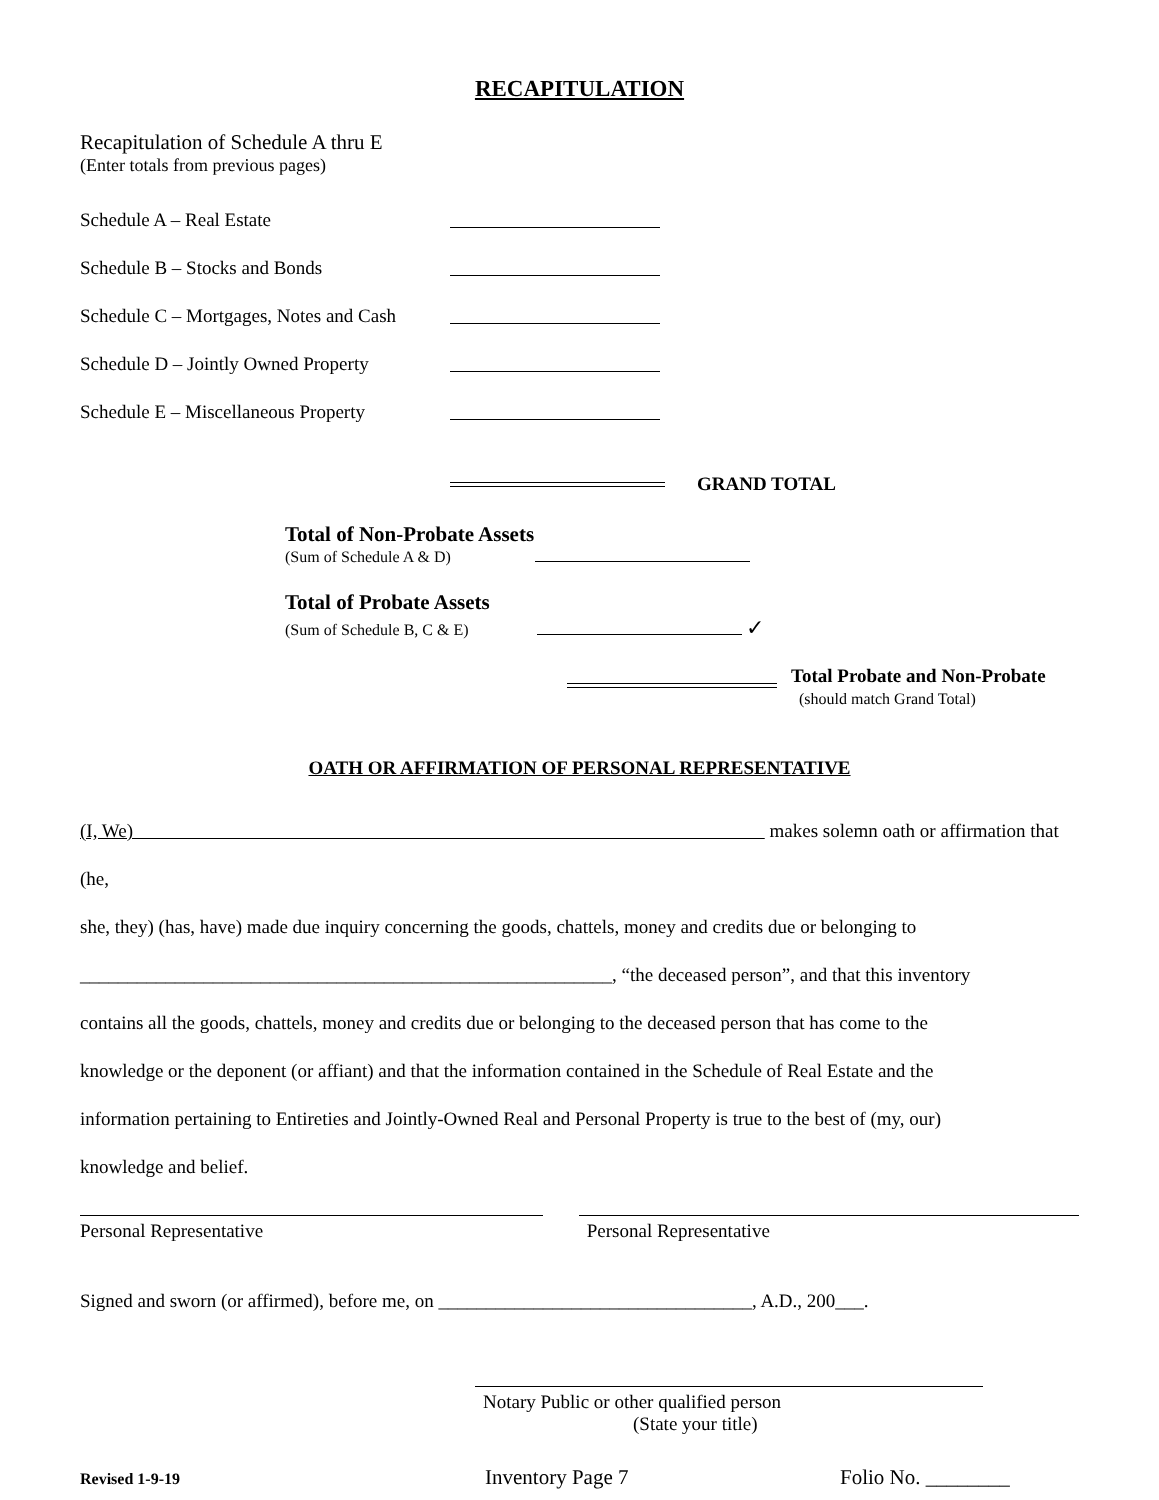RECAPITULATION
Recapitulation of Schedule A thru E
(Enter totals from previous pages)
Schedule A – Real Estate
Schedule B – Stocks and Bonds
Schedule C – Mortgages, Notes and Cash
Schedule D – Jointly Owned Property
Schedule E – Miscellaneous Property
GRAND TOTAL
Total of Non-Probate Assets
(Sum of Schedule A & D)
Total of Probate Assets
(Sum of Schedule B, C & E) ✓
Total Probate and Non-Probate
(should match Grand Total)
OATH OR AFFIRMATION OF PERSONAL REPRESENTATIVE
(I, We) makes solemn oath or affirmation that (he,
she, they) (has, have) made due inquiry concerning the goods, chattels, money and credits due or belonging to
________________________________________________________, “the deceased person”, and that this inventory
contains all the goods, chattels, money and credits due or belonging to the deceased person that has come to the
knowledge or the deponent (or affiant) and that the information contained in the Schedule of Real Estate and the
information pertaining to Entireties and Jointly-Owned Real and Personal Property is true to the best of (my, our)
knowledge and belief.
Personal Representative Personal Representative
Signed and sworn (or affirmed), before me, on _________________________________, A.D., 200___.
Notary Public or other qualified person
(State your title)
Revised 1-9-19 Inventory Page 7 Folio No. ________